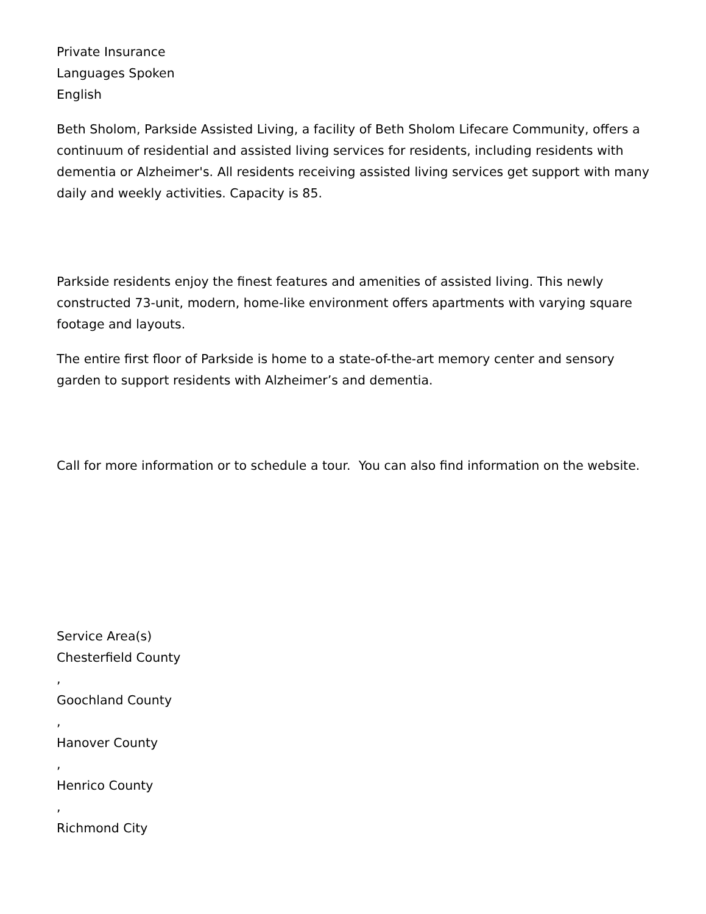Private Insurance
Languages Spoken
English
Beth Sholom, Parkside Assisted Living, a facility of Beth Sholom Lifecare Community, offers a continuum of residential and assisted living services for residents, including residents with dementia or Alzheimer's. All residents receiving assisted living services get support with many daily and weekly activities. Capacity is 85.
Parkside residents enjoy the finest features and amenities of assisted living. This newly constructed 73-unit, modern, home-like environment offers apartments with varying square footage and layouts.
The entire first floor of Parkside is home to a state-of-the-art memory center and sensory garden to support residents with Alzheimer’s and dementia.
Call for more information or to schedule a tour. You can also find information on the website.
Service Area(s)
Chesterfield County
,
Goochland County
,
Hanover County
,
Henrico County
,
Richmond City